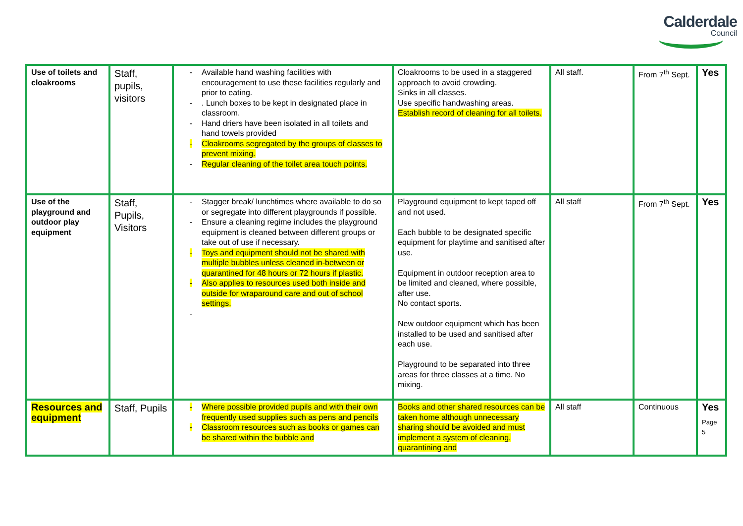Calderdale
Council
| Use of toilets and cloakrooms | Staff, pupils, visitors | - Available hand washing facilities with encouragement to use these facilities regularly and prior to eating. - . Lunch boxes to be kept in designated place in classroom. - Hand driers have been isolated in all toilets and hand towels provided - Cloakrooms segregated by the groups of classes to prevent mixing. - Regular cleaning of the toilet area touch points. | Cloakrooms to be used in a staggered approach to avoid crowding. Sinks in all classes. Use specific handwashing areas. Establish record of cleaning for all toilets. | All staff. | From 7<sup>th</sup> Sept. | Yes |
| Use of the playground and outdoor play equipment | Staff, Pupils, Visitors | - Stagger break/ lunchtimes where available to do so or segregate into different playgrounds if possible. - Ensure a cleaning regime includes the playground equipment is cleaned between different groups or take out of use if necessary. - Toys and equipment should not be shared with multiple bubbles unless cleaned in-between or quarantined for 48 hours or 72 hours if plastic. - Also applies to resources used both inside and outside for wraparound care and out of school settings. - | Playground equipment to kept taped off and not used. Each bubble to be designated specific equipment for playtime and sanitised after use. Equipment in outdoor reception area to be limited and cleaned, where possible, after use. No contact sports. New outdoor equipment which has been installed to be used and sanitised after each use. Playground to be separated into three areas for three classes at a time. No mixing. | All staff | From 7<sup>th</sup> Sept. | Yes |
| Resources and equipment | Staff, Pupils | - Where possible provided pupils and with their own frequently used supplies such as pens and pencils - Classroom resources such as books or games can be shared within the bubble and | Books and other shared resources can be taken home although unnecessary sharing should be avoided and must implement a system of cleaning, quarantining and | All staff | Continuous | Yes Page 5 |